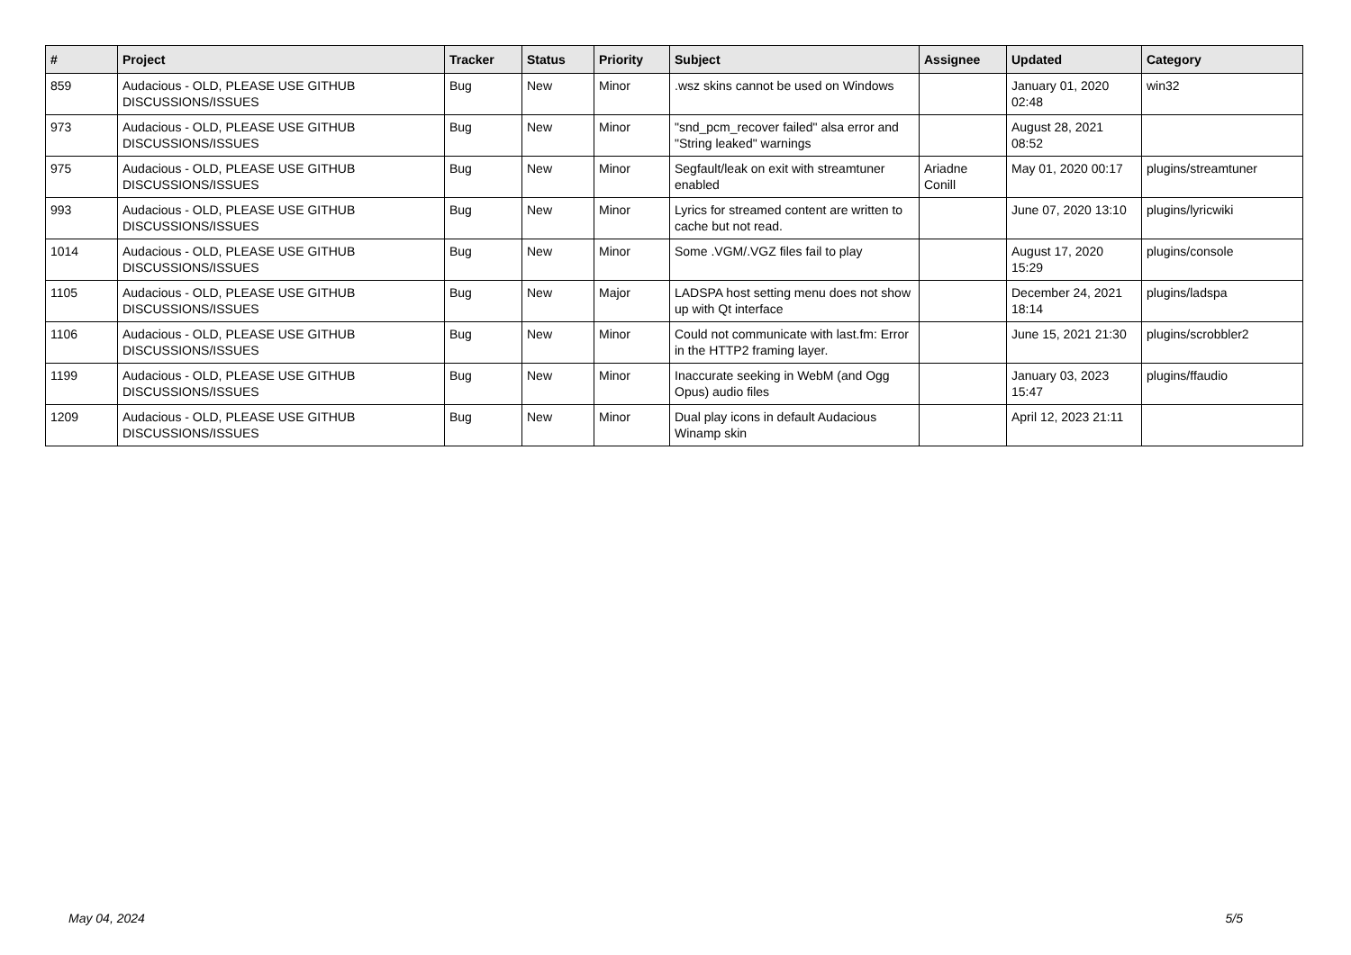| # | Project | Tracker | Status | Priority | Subject | Assignee | Updated | Category |
| --- | --- | --- | --- | --- | --- | --- | --- | --- |
| 859 | Audacious - OLD, PLEASE USE GITHUB DISCUSSIONS/ISSUES | Bug | New | Minor | .wsz skins cannot be used on Windows | | January 01, 2020 02:48 | win32 |
| 973 | Audacious - OLD, PLEASE USE GITHUB DISCUSSIONS/ISSUES | Bug | New | Minor | "snd_pcm_recover failed" alsa error and "String leaked" warnings | | August 28, 2021 08:52 | |
| 975 | Audacious - OLD, PLEASE USE GITHUB DISCUSSIONS/ISSUES | Bug | New | Minor | Segfault/leak on exit with streamtuner enabled | Ariadne Conill | May 01, 2020 00:17 | plugins/streamtuner |
| 993 | Audacious - OLD, PLEASE USE GITHUB DISCUSSIONS/ISSUES | Bug | New | Minor | Lyrics for streamed content are written to cache but not read. | | June 07, 2020 13:10 | plugins/lyricwiki |
| 1014 | Audacious - OLD, PLEASE USE GITHUB DISCUSSIONS/ISSUES | Bug | New | Minor | Some .VGM/.VGZ files fail to play | | August 17, 2020 15:29 | plugins/console |
| 1105 | Audacious - OLD, PLEASE USE GITHUB DISCUSSIONS/ISSUES | Bug | New | Major | LADSPA host setting menu does not show up with Qt interface | | December 24, 2021 18:14 | plugins/ladspa |
| 1106 | Audacious - OLD, PLEASE USE GITHUB DISCUSSIONS/ISSUES | Bug | New | Minor | Could not communicate with last.fm: Error in the HTTP2 framing layer. | | June 15, 2021 21:30 | plugins/scrobbler2 |
| 1199 | Audacious - OLD, PLEASE USE GITHUB DISCUSSIONS/ISSUES | Bug | New | Minor | Inaccurate seeking in WebM (and Ogg Opus) audio files | | January 03, 2023 15:47 | plugins/ffaudio |
| 1209 | Audacious - OLD, PLEASE USE GITHUB DISCUSSIONS/ISSUES | Bug | New | Minor | Dual play icons in default Audacious Winamp skin | | April 12, 2023 21:11 | |
May 04, 2024 5/5